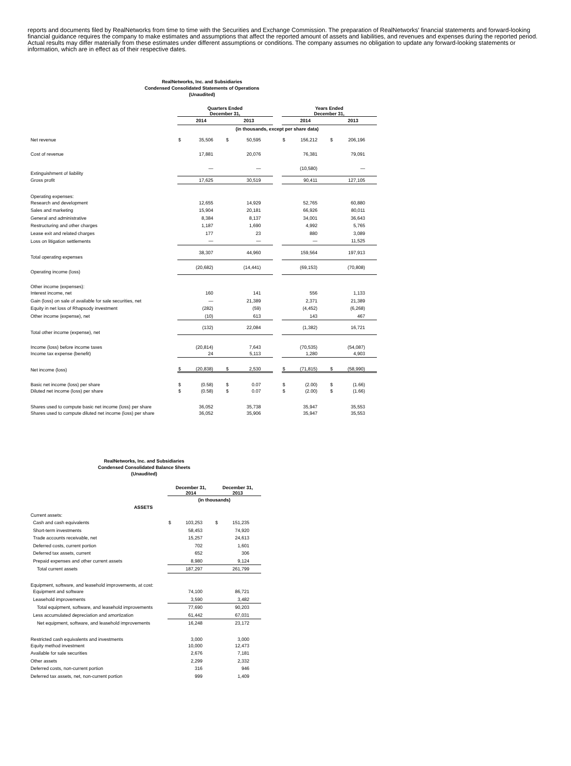reports and documents filed by RealNetworks from time to time with the Securities and Exchange Commission. The preparation of RealNetworks' financial statements and forward-looking financial guidance requires the company to make estimates and assumptions that affect the reported amount of assets and liabilities, and revenues and expenses during the reported period. Actual results may differ materially from these estimates under different assumptions or conditions. The company assumes no obligation to update any forward-looking statements or information, which are in effect as of their respective dates.
RealNetworks, Inc. and Subsidiaries
Condensed Consolidated Statements of Operations
(Unaudited)
| | Quarters Ended December 31, | | | | | Years Ended December 31, | | | |
| | 2014 | | 2013 | | | 2014 | | 2013 | |
| | (in thousands, except per share data) | | | | | | | | |
| Net revenue | $ | 35,506 | $ | 50,595 | | $ | 156,212 | $ | 206,196 |
| Cost of revenue | | 17,881 | | 20,076 | | | 76,381 | | 79,091 |
| Extinguishment of liability | | — | | — | | | (10,580) | | — |
| Gross profit | | 17,625 | | 30,519 | | | 90,411 | | 127,105 |
| Operating expenses: | | | | | | | | | |
| Research and development | | 12,655 | | 14,929 | | | 52,765 | | 60,880 |
| Sales and marketing | | 15,904 | | 20,181 | | | 66,926 | | 80,011 |
| General and administrative | | 8,384 | | 8,137 | | | 34,001 | | 36,643 |
| Restructuring and other charges | | 1,187 | | 1,690 | | | 4,992 | | 5,765 |
| Lease exit and related charges | | 177 | | 23 | | | 880 | | 3,089 |
| Loss on litigation settlements | | — | | — | | | — | | 11,525 |
| Total operating expenses | | 38,307 | | 44,960 | | | 159,564 | | 197,913 |
| Operating income (loss) | | (20,682) | | (14,441) | | | (69,153) | | (70,808) |
| Other income (expenses): | | | | | | | | | |
| Interest income, net | | 160 | | 141 | | | 556 | | 1,133 |
| Gain (loss) on sale of available for sale securities, net | | — | | 21,389 | | | 2,371 | | 21,389 |
| Equity in net loss of Rhapsody investment | | (282) | | (59) | | | (4,452) | | (6,268) |
| Other income (expense), net | | (10) | | 613 | | | 143 | | 467 |
| Total other income (expense), net | | (132) | | 22,084 | | | (1,382) | | 16,721 |
| Income (loss) before income taxes | | (20,814) | | 7,643 | | | (70,535) | | (54,087) |
| Income tax expense (benefit) | | 24 | | 5,113 | | | 1,280 | | 4,903 |
| Net income (loss) | $ | (20,838) | $ | 2,530 | | $ | (71,815) | $ | (58,990) |
| Basic net income (loss) per share | $ | (0.58) | $ | 0.07 | | $ | (2.00) | $ | (1.66) |
| Diluted net income (loss) per share | $ | (0.58) | $ | 0.07 | | $ | (2.00) | $ | (1.66) |
| Shares used to compute basic net income (loss) per share | | 36,052 | | 35,738 | | | 35,947 | | 35,553 |
| Shares used to compute diluted net income (loss) per share | | 36,052 | | 35,906 | | | 35,947 | | 35,553 |
RealNetworks, Inc. and Subsidiaries
Condensed Consolidated Balance Sheets
(Unaudited)
| | December 31, 2014 | | December 31, 2013 | |
| | (in thousands) | | | |
| ASSETS | | | | |
| Current assets: | | | | |
| Cash and cash equivalents | $ | 103,253 | $ | 151,235 |
| Short-term investments | | 58,453 | | 74,920 |
| Trade accounts receivable, net | | 15,257 | | 24,613 |
| Deferred costs, current portion | | 702 | | 1,601 |
| Deferred tax assets, current | | 652 | | 306 |
| Prepaid expenses and other current assets | | 8,980 | | 9,124 |
| Total current assets | | 187,297 | | 261,799 |
| Equipment, software, and leasehold improvements, at cost: | | | | |
| Equipment and software | | 74,100 | | 86,721 |
| Leasehold improvements | | 3,590 | | 3,482 |
| Total equipment, software, and leasehold improvements | | 77,690 | | 90,203 |
| Less accumulated depreciation and amortization | | 61,442 | | 67,031 |
| Net equipment, software, and leasehold improvements | | 16,248 | | 23,172 |
| Restricted cash equivalents and investments | | 3,000 | | 3,000 |
| Equity method investment | | 10,000 | | 12,473 |
| Available for sale securities | | 2,676 | | 7,181 |
| Other assets | | 2,299 | | 2,332 |
| Deferred costs, non-current portion | | 316 | | 946 |
| Deferred tax assets, net, non-current portion | | 999 | | 1,409 |